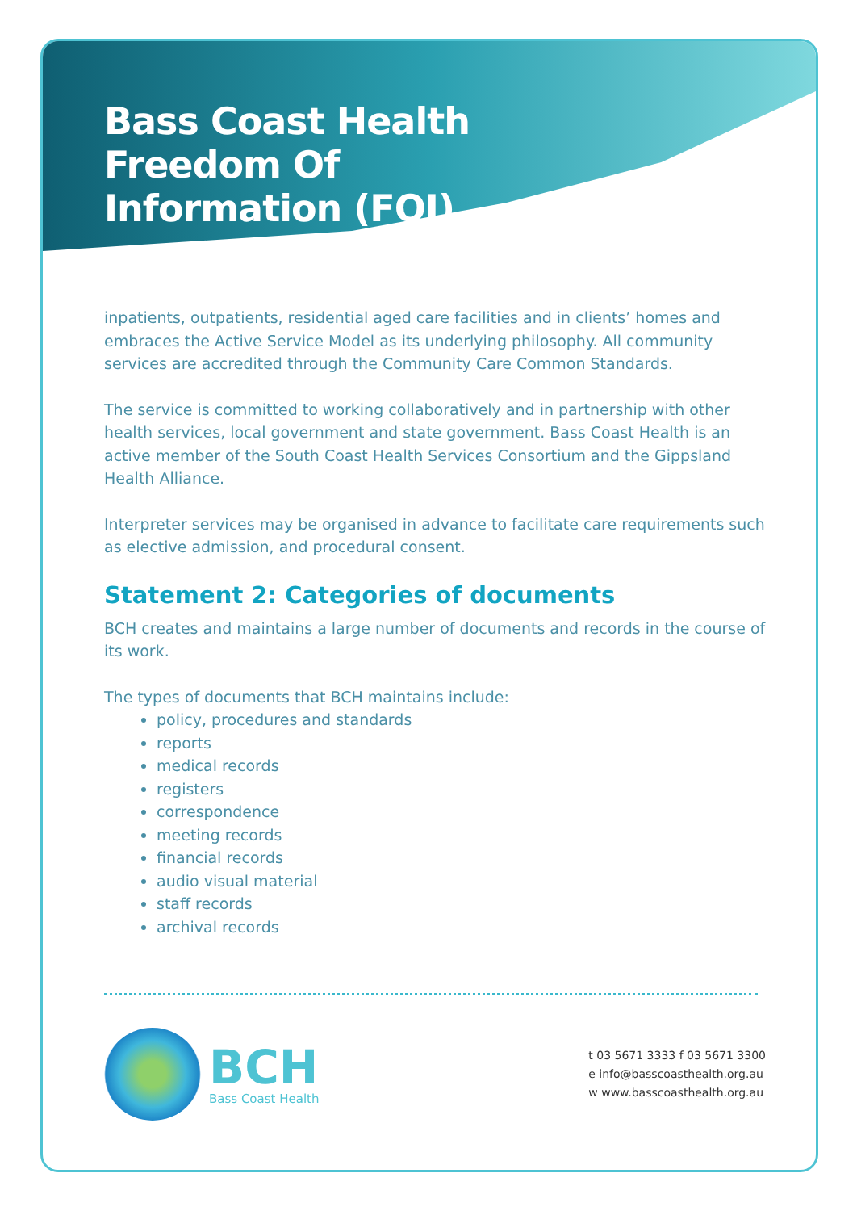Bass Coast Health
Freedom Of
Information (FOI)
inpatients, outpatients, residential aged care facilities and in clients’ homes and embraces the Active Service Model as its underlying philosophy. All community services are accredited through the Community Care Common Standards.
The service is committed to working collaboratively and in partnership with other health services, local government and state government. Bass Coast Health is an active member of the South Coast Health Services Consortium and the Gippsland Health Alliance.
Interpreter services may be organised in advance to facilitate care requirements such as elective admission, and procedural consent.
Statement 2: Categories of documents
BCH creates and maintains a large number of documents and records in the course of its work.
The types of documents that BCH maintains include:
policy, procedures and standards
reports
medical records
registers
correspondence
meeting records
financial records
audio visual material
staff records
archival records
BCH
Bass Coast Health
t 03 5671 3333 f 03 5671 3300
e info@basscoasthealth.org.au
w www.basscoasthealth.org.au